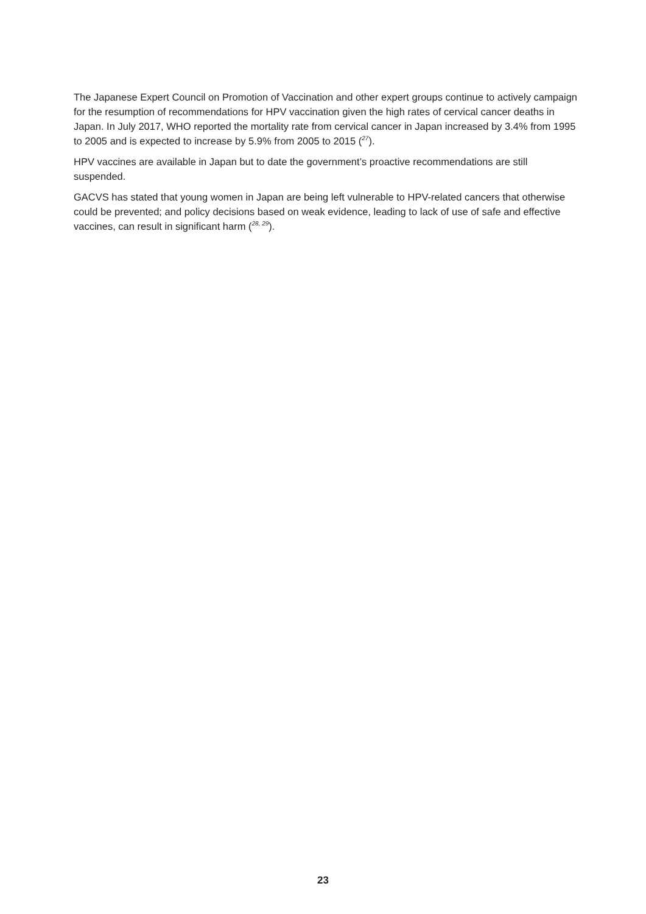The Japanese Expert Council on Promotion of Vaccination and other expert groups continue to actively campaign for the resumption of recommendations for HPV vaccination given the high rates of cervical cancer deaths in Japan. In July 2017, WHO reported the mortality rate from cervical cancer in Japan increased by 3.4% from 1995 to 2005 and is expected to increase by 5.9% from 2005 to 2015 (<sup>27</sup>).
HPV vaccines are available in Japan but to date the government’s proactive recommendations are still suspended.
GACVS has stated that young women in Japan are being left vulnerable to HPV-related cancers that otherwise could be prevented; and policy decisions based on weak evidence, leading to lack of use of safe and effective vaccines, can result in significant harm (<sup>28, 29</sup>).
23